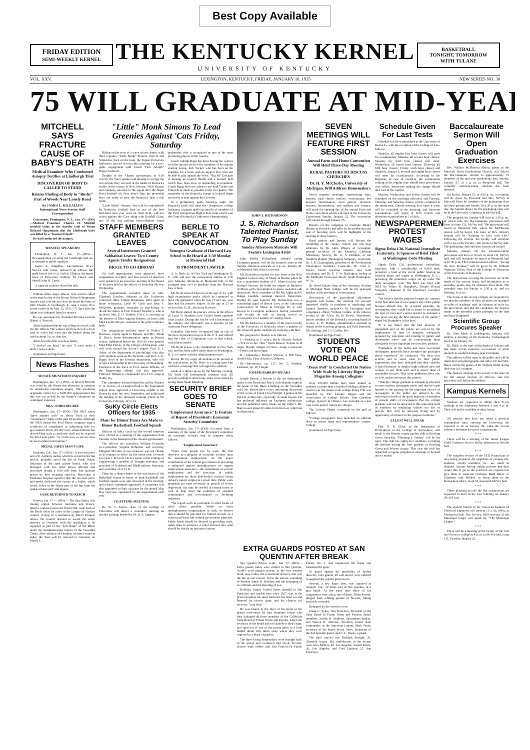Best Copy Available
FRIDAY EDITION
SEMI-WEEKLY KERNEL
THE KENTUCKY KERNEL
UNIVERSITY OF KENTUCKY
BASKETBALL
TONIGHT, TOMORROW
WITH TULANE
VOL. XXV. LEXINGTON, KENTUCKY, FRIDAY, JANUARY 18, 1935 NEW SERIES NO. 30
75 WILL GRADUATE AT MID-YEAR
MITCHELL SAYS FRACTURE CAUSE OF BABY'S DEATH
Medical Examiner Who Conducted Autopsy Testifies at Lindbergh Trial
DISCOVERER OF BODY IS CALLED TO STAND
Relates Finding of Body in "Bushy" Part of Woods Near Lonely Road
By JAMES L. KILGALLEN
International News Service Staff Correspondent
Courtroom, Flemington, N. J., Jan. 17—(INS)—Medical Examiner Charles H. Mitchell testified today at the murder trial of Bruno Richard Hauptmann that the Lindbergh baby was killed by a "fractured skull."
He had conducted the autopsy.
WANTED, SPEAKERS!
Flemington, N. J., Jan. 17—(INS)—Newspapermen covering the Lindbergh trial are in demand as public speakers.
James L. Kilgallen, International News Service staff writer, delivered an address last night before the civic club of Clinton, the home town of Prosecutor Anthony M. Hauck and Sheriff John H. Curtis.
A capacity audience heard the talk.
William Allen, negro laborer, first witness called to the stand today at the Bruno Richard Hauptmann murder trial, told the jury how he found the body of little Charles A. Lindbergh, Jr., near a lonely New Jersey roadway on May 12, 1932—72 days after the infant was kidnaped from his nursery.
He was questioned by Assistant Attorney General Robert S. Peacock.
Allen explained that he was riding on a truck with Orville Wilson. The witness told how he left a truck load of wood and went into the bushes along the road at about 3 p. m. that day.
Allen described the woods as bushy.
"I ducked my head," he said. "I went under a bush. I seen a skele-
(Continued on Page Four)
News Flashes
SENATE MUNITIONS INQUIRY
Washington, Jan. 17—(INS)—A fund of $50,000 was voted by the Senate this afternoon to continue its sensational munitions inquiry. The resolution originally called for a $100,000 appropriation but this was cut in half by the Senate's committee on contingent expenses.
NRA - FORD DECREE
Washington, Jan. 17—(INS)—The NRA today "gave another inch" to Henry Ford in their "compliance" battle of the past 18 months. Although the NRA insists the Ford Motor company sign a certificate of compliance in submitting bids for government Fords, the Recovery administration has decreed that such a certificate shall not be required for Ford auto parts, "so Fords now in service may be used without interruption."
MEDAL SAVES MAN'S LIFE
Petaluma, Cal., Jan. 17—(INS)—A ten-cent piece and a St. Anthony medal, which he carried in his hip pocket, probably saved the life of Frank Sykes, chairman of the state prison board, who was kidnaped with five other prison officials and terrorized during a wild ride from San Quentin prison by four escaping convicts. Physicians at Petaluma hospital reported that the ten-cent piece and medal deflected the course of a bullet, which struck Sykes in the fleshy part of the hip from the spinal column and vital organs.
SAAR RETURNED TO REICH
Geneva, Jan. 17 — (INS) — The Saar Basin, rich mining region between Germany and France, bitterly contested since the World War, went back to the Reich today by order of the League of Nations council. Acting on a resolution by Baron Pompeo Aloisi, the council decided to award the entire territory to Germany with the stipulation it be regarded as part of the "Left Bank" of the Rhine under the demilitarization clauses of the Versailles Treaty. After solution of a number of minor issues at stake, the Saar will be restored to Germany on March 1.
"Little" Monk Simons To Lead Greenies Against 'Cats Friday, Saturday
Riding on the crest of a wave of new hopes, with three regulars, "Little Monk" Simons, Carrere and Schneidau, back on the team, the Tulane University basketeers arrived in town this morning for a two-game engagement with Coach "Herr Adolph" Rupp's Wildcats.
Tonight at the Alumni gymnasium, at 8:30 o'clock, the Wave quintet will attempt to avenge the two defeats they received at the hands of Kentucky earlier in the season at New Orleans. With Simons and company returned to the squad after the Sugar Bowl football tilt New Year's Day, the greenclad boys are ready to give the Kentucky lads a real battle.
"Little Monk" Simons, who will be remembered by Kentucky football fans as one of the best backfield men ever seen on Stoll field, will see action against the 'Cats along with Kendall Cram, one of the top ranking intercollegiate tennis performers who is recognized as one of the most promising players in the country.
Coach Adolph Rupp has been having his worries with the injuries received by members of his regular starting lineup. Jack Tucker, who has been on the sidelines for a week with an injured foot, may not be able to play against the Wave. "Big Ed" Edwards is nursing an injured thumb and a bruised heel which have been slow in responding to treatment. Coach Rupp, however, plans to use both Tucker and Edwards as much as possible in the two games. The remainder of the Kentucky lineup is in good shape and ready to start against the Greenies.
In a preliminary game Saturday night, the Kentucky frosh will meet the Georgetown college freshmen, a quintet made up entirely of members of the 1934 Georgetown High scholo team which won the Central Kentucky Conference championship.
STAFF MEMBERS GRANTED LEAVES
Several Instructors Granted Sabbatical Leaves; Two County Agents Tender Resignations
BIGGE TO GO ABROAD
Six staff appointments were approved, three resignations accepted, and four leaves of absences were granted at an executive meeting of the Board of Trustees held in the offices of President McVey, Wednesday.
The appointments included those of Mrs. Elizabeth Hatcher, assistant in the University commons; Miss Lillian Brinkman, field agent in home economics; Lysle W. Croft and John V. McQuitty, graduate assistants in psychology to divide the duties of Prof. Edward Newberry, who is on leave; Mrs. E. G. Trimble, Y.W.C.A. secretary in the absence of Miss Augusta Roberts, on leave, and Miss Lucille Meyers, assistant in the girls' residence halls.
The resignations included those of Robert T. Harrison, county agent in Pulaski, and Mrs. Ziltah H. Bruce, home demonstration agent in Warren county. Sabbatical leaves for 1935-36 were granted Miss Ethel Parker, of the College of Education, who will work toward her doctor's degree. Prof. E. J. Asher, of the department of psychology, who also will complete work on his doctorate, and Prof. A. E. Bigge, head of the German department, who will accept a scholarship at the University of Heidelberg. Extension of the leave of Prof. James Wilkins, of the Engineering college, was also approved. Professor Wilkins is commander of a CCC camp at Noble, Ky.
The committee acknowledged the gift by Senator C. O. Graves, of a Hereford bull to the Experiment station farm, approved a University exhibit at the Kentucky state fair next September, and authorized the holding of the fireman's training school at the University, February 12 to 14.
SuKy Circle Elects Officers for 1935
Plans for Dinner Dance Are Made to Honor Basketball, Football Squads
Officers of SuKy circle for the second semester were elected at a meeting of the organization held Tuesday in the basement of the Alumni gymnasium.
The officers are: president, William Eversole; vice-president, Virginia Robinson, and secretary, Margaret McGinn. A new treasurer was not chosen as he remains in office for the entire year. Eversole succeeds J. B. Croft. He is a senior in the College of Engineering, a member of Triangle fraternity, and president of Scabbard and Blade military fraternity, and a member of O. D. K.
Plans for a dinner dance at the conclusion of the basketball season in honor of both basketball and football squads were also discussed at the meeting, and a dance committee appointed. A committee was also appointed to draw up plans for the annual May Day exercises, sponsored by the organization each year.
TO ATTEND MEETING
Dr. W. S. Taylor, dean of the College of Education, will attend a committee meeting on teacher training, headed by Dr. R. E. Jaggers.
BERLE TO SPEAK AT CONVOCATION
Youngest Graduate of Harvard Law School to Be Heard at 3:30 Monday at Memorial Hall
IS PROMINENT LAWYER
A. A. Berle Jr., of New York and Washington, D. C., who will give the convocation address at 3:30 p.m. Monday afternoon in Memorial hall, is the youngest man ever to graduate from the Harvard Law school.
Mr. Berle entered Harvard at the age of 13, with high examination marks which he continued to hold. He graduated when he was 17 and one year later had his master's degree. At the age of 21 he received his LL.B., also from Harvard.
Mr. Berle started the practice of law in the offices of Louis N. Brandeis, now United States supreme court justice. During the war he was a lieutenant in the infantry and afterwards was a member of the American Peace delegation.
Columbia University recognized him as one of the best corporation lawyers in the U. S. and offered him the chair of Corporation Law at that school, which he accepted.
Mr. Berle is now a city chamberlain of New York city, and has been called many times to Washington, D. C. to confer with the administrators there.
Doctor McVey urges all students to be present at the convocation, as Mr. Berle is a young man who will have a message that will appeal to students.
speak at a dinner given by the Monday evening, Mr. Berle will International relations club. All persons wishing to attend may make reservations by seeing Dean Sarah Blanding.
SECURITY BRIEF GOES TO SENATE
"Employment Assurance" Is Feature of Report of President's Economic Security Committee
Washington, Jan. 17—(INS)—Excerpts from a summary of the report of the President's committee on economic security sent to congress today follows:
"Employment Assurance"
"Since most people live by work, the first objective in a program of economic security must be maximum employment. As the major contribution of the federal government in providing a safeguard against unemployment we suggest employment assurance—the stimulation of private employment and the provision of public employment for those able-bodied workers whom industry cannot employ at a given time. Public work programs are most necessary in periods of severe depression, but may be needed in normal times as well to help meet the problems of stranded communities and over-manned or declining industries.
"We regard work as preferable to other forms of relief where possible. While we favor unemployment compensation in cash, we believe that it should be provided for limited periods on a contractual basis and without government subsidies. Public funds should be devoted to providing work, rather than to introduce a relief element into what should be strictly an insurance system.
JOHN S. RICHARDSON
J. S. Richardson Talented Pianist, To Play Sunday
Sunday Afternoon Musicale Will Feature Lexington Artist
John Shelby Richardson, talented young Lexington pianist, will be the featured artist at the Sunday afternoon musicale at 4 p. m., January 20, in Memorial hall at the University.
Mr. Richardson studied for five years at the New England Conservatory of Music in Boston where he was a pianoforte student of F. Motte-Lacroix and Richard Stevens. He holds the degree of Bachelor of Music with concentration in piano, awarded with distinction. He is a member of Phi Mu Alpha and Pi Kappa Lambda, national musical fraternities. During the past summer Mr. Richardson was a scholarship pupil of Heniot Levy at the American Conservatory of Music in Chicago. He is well known to Lexington audiences having presented solo recitals as well as having served as accompanist for a number of visiting artists.
Mr. Richardson is a member of the piano faculty of the University of Kentucky where a number of the advanced piano students are studying with him.
His program for Sunday is as follows:
I.—Fantasia in C minor, Bach; Chorale Prelude—"Ich ru'zu der, Herr," Bach-Busoni; Sonata in D major, Haydn; Allegro con brio—Largo e sostenuto—Presto, ma non troppa.
II.—Chatterbox, Richard Stevens; A Hill Tune, Arnold Bax; Feux d'Artifice, Debussy.
III.—Intermezzo, op. 117, No. 2, Brahms; Fantaisie, op. 49, Chopin.
JOSEPH BARRON SPEAKS
Joseph Barron, a lecturer in the Art department, spoke to the Brush and Pencil club Monday night at the home of Mr. Harry Lindberg on the Versailles road. Mr. Barron gave a very interesting discussion of the works of Frank Lloyd Wright, a genius in the field of architecture, especially of small houses. He has profound influence on European architecture and has published many books on the subject. Mr. Barron used about 60 slides from his own collection in illustration.
SEVEN MEETINGS WILL FEATURE FIRST SESSION
Annual Farm and Home Convention Will Hold Three-Day Meeting
RURAL PASTORS TO DISCUSS CHURCHES
Dr. H. Y. McClusky, University of Michigan, Will Address Homemakers
Seven separate meetings, representing dairy farmers, rural church workers, veterinarians, bee keepers, homemakers, rural pastors, livestock farmers, housemakers, and markets and finance, will mark the opening day of the annual Farm and Home convention which will open at the University Experiment Station, January 22. The convention will extend through January 25.
Reports on the campaign to eradicate Bang's disease in Kentucky and talks on the production and sale of breeding stock will be highlights of the meetnig of dairy farmers.
Rural pastors and laymen will discuss the rebuilding of the country church, and will hear addresses by Dr. Allen Wilson, of Lexington, general secretary of the Kentucky Christian Missionary Society; Dr. G. S. Dobbins, of the Southern Baptist Theological Seminary, Louisville; Dr. J. R. Cunningham, president of the Presbyterian Theological Seminary, Louisville; Dr. Carl C. Taylor, North Carolina minister and rural sociologist, and Dr. U. V. W. Darlington, bishop of the Methodist Episcopal church, South Huntington, W. Va.
Dr. Ward Kiltner, dean of the veterinary division of Michigan State college, will be the principal speaker at the meetings of veterinarians.
Discussions of the agricultural adjustment program will feature the meeting for persons interested chiefly in problems of marketing and finance. Speakers include O. M. Farrington, state compliance officer; William Collins, of the tobacco section of the AAA; M. D. Royse, Winchester, farmer member of the Kentucky corn-hog board of review; C. D. Phillips, administrative assistant in charge of the corn-hog program, and Ford Patterson, Mt. Sterling, and J. F. Cridler, Fre-
(Continued on Page Four)
STUDENTS VOTE ON WORLD PEACE
"Peace Poll" Is Conducted On Nation Wide Scale by Literary Digest Magazine Among Collegians
Over 300,000 ballots have been mailed to students in more than a hundred leading colleges in America as the nation-wide college Peace Poll was launched by The Literary Digest and the Association of College Editors. One Canadian college, Queen's in Ontario, was included as a test case in the poll of American colleges.
The Literary Digest comments on the poll as follows:
"College newspapers have launched an editorial drive to insure large and representative returns. College
(Continued on Page Four)
Schedule Given For Last Tests
Schedule for all examinations at the University of Kentucky, with the exception of the College of Law, follows:
Saturday, all regular first hour classes will meet for examinations; Monday, all second hour classes; Tuesday the third hour classes will meet; Wednesday, all fourth hour classes; Thursday all fifth hour classes; Friday, sixth hour classes and Saturday, January 6, seventh and eighth hour classes will meet for examinations. According to the Registrar, in case of conflicts, the examination coming at the regular time should have precedence over others. Instructors making the change should take care of the conflict.
Monday, Wednesday, and Friday classes will be examined on the mornings indicated, and Tuesday, Thursday and Saturday classes will be examined in the afternoons. Classes meeting four times a week will be examined in the morning, and forenoon examinations will begin at 8:30 o'clock and afternoon examinations at 2 o'clock.
NEWSPAPERMEN PROTEST WAGES
Sigma Delta Chi, National Journalism Fraternity, Is Sponsor of Brief Filed at Washington Code Meeting
Sigma Delta Chi, professional journalistic fraternity, with a membership of 8,000 men, presented a brief at the recent public hearing on editorial hours and wages at Washington, D. C., protesting the minimum wages set up under the daily newspaper code. The brief was filed with NRA by Walter R. Humphrey, Temple (Texas) Telegram, chairman of the fraternity's executive council.
"We believe that the proposed wages are contrary to the best interests of newspapers and of the public because should they be accepted generally by newspapers, they would fail to attract to journalism the type of men and women needed to maintain a free press serving the best interests of the public," stated Mr. Humphrey in his brief.
"It is our belief that the best interests of journalism and of the public are served by the employment of men of integrity, adequately prepared by education and training to gather and disseminate news and by renumerating them adequately for the important services they perform.
"Publishers of the better and more successful newspapers generally have accepted the principles above expressed," he continued. "By their own actions, and in some cases by their public expressions, they have indicated that they consider it 'good business' to employ high-calibred men and women, to pay them well, and to assure them of reasonable security. That some publishers have not, we feel, makes necessary this protest.
"That the college graduate is adequately educated to meet modern newspaper needs and that he lends himself to the training for the important service of newspapers to the public are attested by the individual records of the great majority of members of present staffs of newspapers. But the college graduate will not be attracted to this important field of endeavor by beginning salaries too low to provide him with an adequate living and by opportunity of advance to the proposed minima."
ELLIOT WILL SPEAK
Prof. N. R. Elliot, of the department of Horticulture in the College of Agriculture, will speak to the Warren county garden club in Bowling Green Saturday. "Planning a Garden" will be his topic. The club has eighty-five members, including the persons having the best gardens in Bowling Green and Warren county. This year the club has organized a regular program of meetings to be held once a month.
Baccalaureate Sermon Will Open Graduation Exercises
Rev. Wallace McPherson Alston, pastor of the Maxwell Street Presbyterian Church, will deliver the Baccalaureate sermon to approximately 75 members of the mid-year graduating class, Sunday, January 27, at 3 p. m. in Memorial hall. The complete commencement calendar has been released.
On Friday, January 25, at 4:30 p. m., a reception will be given by President and Mrs. McVey at Maxwell Place for members of the graduating class and their parents and friends. At 6:30 p. m. the same day, the Alumni dinner for the graduating class will be in the University Commons in McVey hall.
The program for Sunday will start at 3:30 p. m., at which time the Baccalaureate procession will form in room 111, McVey hall. The procession will march to Memorial hall, where Dr. McPherson Alston will be heard. The topic of Rev. Alston's sermon will be "Keeping in Love with Life." Following the sermon, the faculty will entertain with a tea in the Faculty club rooms in McVey hall. The graduating class and their friends are invited.
Monday, January 28, the Commencement procession will form at 10 a.m. in room 111, McVey hall, and will terminate its march at Memorial hall at 10:30 p. m. The Commencement address, "Facing the New Frontier," will be given by Dr. William Septimus Taylor, dean of the College of Education of the University of Kentucky.
The instructions covering the exercises are in the hands of the various deans, and information as to assembly points may be obtained from them. The assembly time for Sunday is 2:30 p. m. and for Monday, 10 a. m.
The deans of the several colleges are requested to see that the members of their faculties are arranged in order of academic rank in columns of two's for the procession, and that the candidates for degrees report at the assembly points promptly on the date and hour designated.
Scientific Group Procures Speaker
Dr. Glen Black of Indianapolis, Indiana, will address a meeting of the Kentucky Archaelogical Society on January 25.
Dr. Black is the state archaelogist of Indiana and has made recent extensive excavations in some mounds in southern Indiana, near Cincinnati.
The address will be open to the public and will be illustrated with photographs and slides. Dr. and Mrs. Black will be the guests of Dr. William Webb during their stay in Lexington.
The January meeting of the society is the time set for the annual election of officers, and this procedure will follow the address.
Kampus Kernels
Students are requested to obtain their X-ray readings at the dispensary between 3 and 4 p. m. They will not be available at other hours.
* * *
All persons that have not taken a physical examination since entering the University, are expected to do so January 29, when the second semester freshmen are given examinations.
* * *
There will be a meeting of the Junior League Child Guidance Service Friday afternoon in Neville hall.
* * *
The snapshot section of the 1935 Kentuckian is now being prepared. All snapshots of campus life, students, faculty members, etc., are much in demand. Anyone having similar pictures that they would like to get in the yearbook are requested to give them to Cameron Coffman, Bazil Baker, or Elizabeth Ann Millard, or bring them to the Kentuckian office, room 54, basement McVey hall.
* * *
Those planning to take the Bar examination are requested to meet in the Law building on January 29, at 8 a.m.
* * *
The student branch of the American Institute of Electrical Engineers will meet at 11 a. m., today, in Mechanical hall. Roy Owsley, field secretary of the Municipal league will speak on, "The Municipal League."
* * *
There will be a meeting of the faculty of the Arts and Sciences college at 4 p. m. in McVey hall, room 111, Tuesday, January 22.
EXTRA GUARDS POSTED AT SAN QUENTIN AFTER BREAK
San Quentin Prison, Calif., Jan. 17—(INS)—Extra guards today were rushed to San Quentin, world's most popular prison, in the fear another break may follow the sensational delivery that cost the life of one convict, led to the serious wounding of Warden James B. Holohan and the kidnaping of six officials and the shooting of two.
Holohan, former United States marshal in San Francisco and warden here since 1927, was in the prison hospital, his skull fractured, his head cut and battered by convict guns, and his chances for recovery "very slim."
He was beaten to the floor of his home in the prison reservation by four desperate felons who then kidnaped all three members of the California State Board of Prison Terms and Paroles, added the secretary of the board and two guards to their cargo, and sped out of one of the prison gates to a little hamlet about fifty miles away where they were captured in a blaze of gunfire.
The three living desperadoes were brought back to the prison and confessed that Clyde Stevens, elusive bank robber and San Francisco's Public Enemy No. 1, had engineered the break and furnished the guns.
To guard against the possibility of further disorder, extra guards, all well armed, were enlisted to augment the regular prison force.
Stevens, a few hours later, was captured in Antioch, Cal., 30 miles east of San Quentin, in a gun battle. At the same time three of his companions were taken, one of them, Albert Kessel, alleged bank robbing partner of Stevens, falling seriously wounded.
Kidnaped by the convicts were:
Frank C. Sykes, San Francisco, President of the State Board of Prison Terms and Paroles; Board members, Joseph H. Stephens, Sacramento banker, and Warren H. Atherton, Stockton, former state commander of the American Legion; Mark Noon, secretary of the board; Harry Jones, lieutenant of the San Quentin guard, and C. L. Doose, a guard.
The slain convict was Rudolph Streight, 35, Alameda county. His confederates in the escape were Alex McKay, 28, Los Angeles; Joseph Kristy, 36, Los Angeles, and Fred Landers, 27, San Francisco.